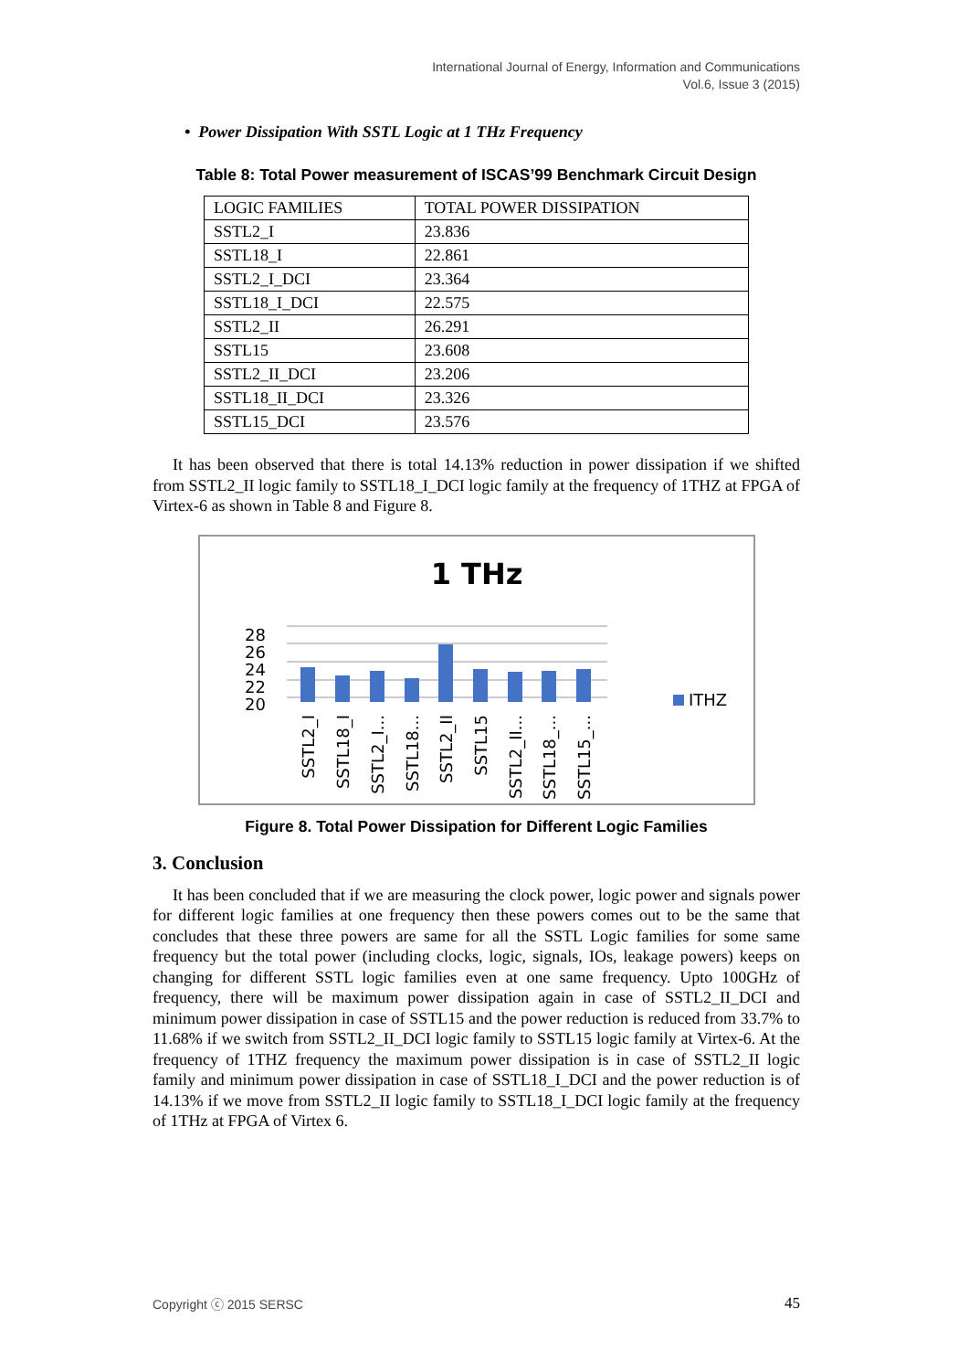International Journal of Energy, Information and Communications
Vol.6, Issue 3 (2015)
• Power Dissipation With SSTL Logic at 1 THz Frequency
Table 8: Total Power measurement of ISCAS’99 Benchmark Circuit Design
| LOGIC FAMILIES | TOTAL POWER DISSIPATION |
| SSTL2_I | 23.836 |
| SSTL18_I | 22.861 |
| SSTL2_I_DCI | 23.364 |
| SSTL18_I_DCI | 22.575 |
| SSTL2_II | 26.291 |
| SSTL15 | 23.608 |
| SSTL2_II_DCI | 23.206 |
| SSTL18_II_DCI | 23.326 |
| SSTL15_DCI | 23.576 |
It has been observed that there is total 14.13% reduction in power dissipation if we shifted from SSTL2_II logic family to SSTL18_I_DCI logic family at the frequency of 1THZ at FPGA of Virtex-6 as shown in Table 8 and Figure 8.
1 THz
28
26
24
22
20
ITHZ
SSTL2_I
SSTL18_I
SSTL2_I...
SSTL18...
SSTL2_II
SSTL15
SSTL2_II...
SSTL18_...
SSTL15_...
Figure 8. Total Power Dissipation for Different Logic Families
3. Conclusion
It has been concluded that if we are measuring the clock power, logic power and signals power for different logic families at one frequency then these powers comes out to be the same that concludes that these three powers are same for all the SSTL Logic families for some same frequency but the total power (including clocks, logic, signals, IOs, leakage powers) keeps on changing for different SSTL logic families even at one same frequency. Upto 100GHz of frequency, there will be maximum power dissipation again in case of SSTL2_II_DCI and minimum power dissipation in case of SSTL15 and the power reduction is reduced from 33.7% to 11.68% if we switch from SSTL2_II_DCI logic family to SSTL15 logic family at Virtex-6. At the frequency of 1THZ frequency the maximum power dissipation is in case of SSTL2_II logic family and minimum power dissipation in case of SSTL18_I_DCI and the power reduction is of 14.13% if we move from SSTL2_II logic family to SSTL18_I_DCI logic family at the frequency of 1THz at FPGA of Virtex 6.
Copyright ⓒ 2015 SERSC 45